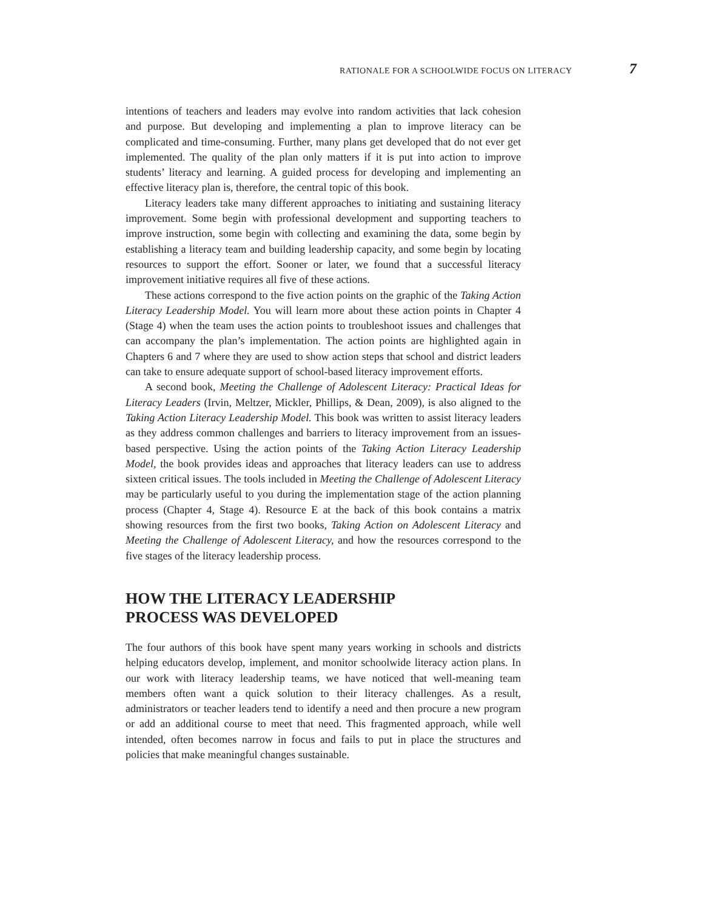RATIONALE FOR A SCHOOLWIDE FOCUS ON LITERACY 7
intentions of teachers and leaders may evolve into random activities that lack cohesion and purpose. But developing and implementing a plan to improve literacy can be complicated and time-consuming. Further, many plans get developed that do not ever get implemented. The quality of the plan only matters if it is put into action to improve students’ literacy and learning. A guided process for developing and implementing an effective literacy plan is, therefore, the central topic of this book.
Literacy leaders take many different approaches to initiating and sustaining literacy improvement. Some begin with professional development and supporting teachers to improve instruction, some begin with collecting and examining the data, some begin by establishing a literacy team and building leadership capacity, and some begin by locating resources to support the effort. Sooner or later, we found that a successful literacy improvement initiative requires all five of these actions.
These actions correspond to the five action points on the graphic of the Taking Action Literacy Leadership Model. You will learn more about these action points in Chapter 4 (Stage 4) when the team uses the action points to troubleshoot issues and challenges that can accompany the plan’s implementation. The action points are highlighted again in Chapters 6 and 7 where they are used to show action steps that school and district leaders can take to ensure adequate support of school-based literacy improvement efforts.
A second book, Meeting the Challenge of Adolescent Literacy: Practical Ideas for Literacy Leaders (Irvin, Meltzer, Mickler, Phillips, & Dean, 2009), is also aligned to the Taking Action Literacy Leadership Model. This book was written to assist literacy leaders as they address common challenges and barriers to literacy improvement from an issues-based perspective. Using the action points of the Taking Action Literacy Leadership Model, the book provides ideas and approaches that literacy leaders can use to address sixteen critical issues. The tools included in Meeting the Challenge of Adolescent Literacy may be particularly useful to you during the implementation stage of the action planning process (Chapter 4, Stage 4). Resource E at the back of this book contains a matrix showing resources from the first two books, Taking Action on Adolescent Literacy and Meeting the Challenge of Adolescent Literacy, and how the resources correspond to the five stages of the literacy leadership process.
HOW THE LITERACY LEADERSHIP
PROCESS WAS DEVELOPED
The four authors of this book have spent many years working in schools and districts helping educators develop, implement, and monitor schoolwide literacy action plans. In our work with literacy leadership teams, we have noticed that well-meaning team members often want a quick solution to their literacy challenges. As a result, administrators or teacher leaders tend to identify a need and then procure a new program or add an additional course to meet that need. This fragmented approach, while well intended, often becomes narrow in focus and fails to put in place the structures and policies that make meaningful changes sustainable.